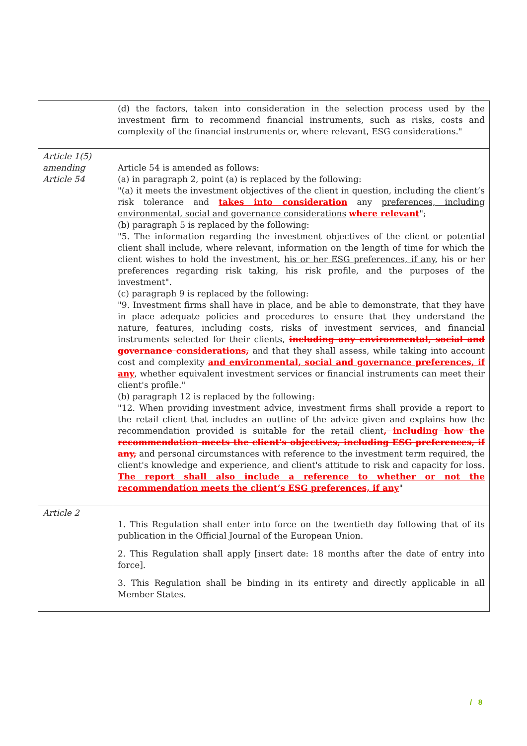| | (d) the factors, taken into consideration in the selection process used by the investment firm to recommend financial instruments, such as risks, costs and complexity of the financial instruments or, where relevant, ESG considerations." |
| Article 1(5) amending Article 54 | Article 54 is amended as follows: (a) in paragraph 2, point (a) is replaced by the following: "(a) it meets the investment objectives of the client in question, including the client’s risk tolerance and takes into consideration any preferences, including environmental, social and governance considerations where relevant "; (b) paragraph 5 is replaced by the following: "5. The information regarding the investment objectives of the client or potential client shall include, where relevant, information on the length of time for which the client wishes to hold the investment, his or her ESG preferences, if any , his or her preferences regarding risk taking, his risk profile, and the purposes of the investment". (c) paragraph 9 is replaced by the following: "9. Investment firms shall have in place, and be able to demonstrate, that they have in place adequate policies and procedures to ensure that they understand the nature, features, including costs, risks of investment services, and financial instruments selected for their clients, including any environmental, social and governance considerations, and that they shall assess, while taking into account cost and complexity and environmental, social and governance preferences, if any , whether equivalent investment services or financial instruments can meet their client's profile." (b) paragraph 12 is replaced by the following: "12. When providing investment advice, investment firms shall provide a report to the retail client that includes an outline of the advice given and explains how the recommendation provided is suitable for the retail client , including how the recommendation meets the client's objectives, including ESG preferences, if any, and personal circumstances with reference to the investment term required, the client's knowledge and experience, and client's attitude to risk and capacity for loss. The report shall also include a reference to whether or not the recommendation meets the client’s ESG preferences, if any " |
| Article 2 | 1. This Regulation shall enter into force on the twentieth day following that of its publication in the Official Journal of the European Union. 2. This Regulation shall apply [insert date: 18 months after the date of entry into force]. 3. This Regulation shall be binding in its entirety and directly applicable in all Member States. |
/ 8